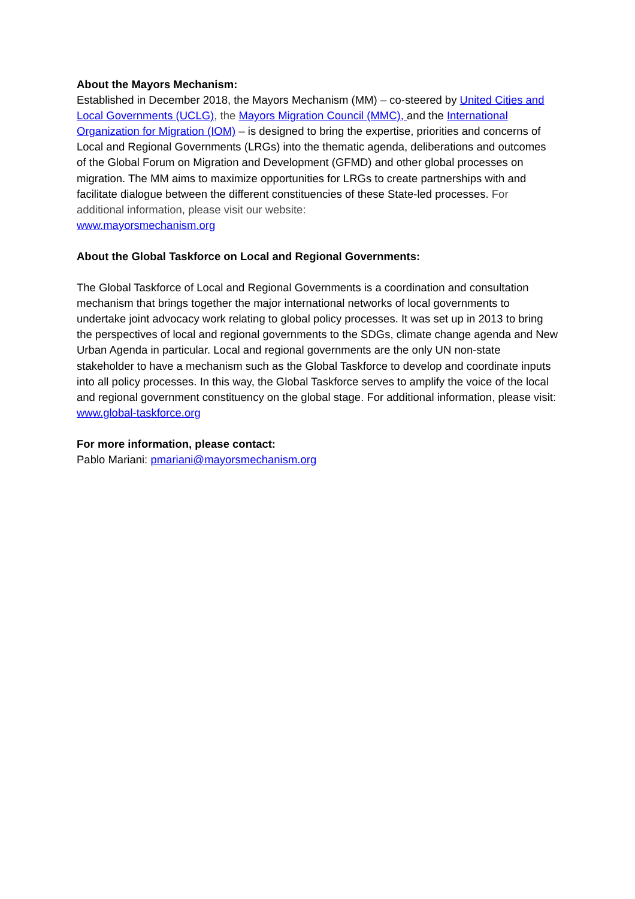About the Mayors Mechanism:
Established in December 2018, the Mayors Mechanism (MM) – co-steered by United Cities and Local Governments (UCLG), the Mayors Migration Council (MMC), and the International Organization for Migration (IOM) – is designed to bring the expertise, priorities and concerns of Local and Regional Governments (LRGs) into the thematic agenda, deliberations and outcomes of the Global Forum on Migration and Development (GFMD) and other global processes on migration. The MM aims to maximize opportunities for LRGs to create partnerships with and facilitate dialogue between the different constituencies of these State-led processes. For additional information, please visit our website:
www.mayorsmechanism.org
About the Global Taskforce on Local and Regional Governments:
The Global Taskforce of Local and Regional Governments is a coordination and consultation mechanism that brings together the major international networks of local governments to undertake joint advocacy work relating to global policy processes. It was set up in 2013 to bring the perspectives of local and regional governments to the SDGs, climate change agenda and New Urban Agenda in particular. Local and regional governments are the only UN non-state stakeholder to have a mechanism such as the Global Taskforce to develop and coordinate inputs into all policy processes. In this way, the Global Taskforce serves to amplify the voice of the local and regional government constituency on the global stage. For additional information, please visit:
www.global-taskforce.org
For more information, please contact:
Pablo Mariani: pmariani@mayorsmechanism.org